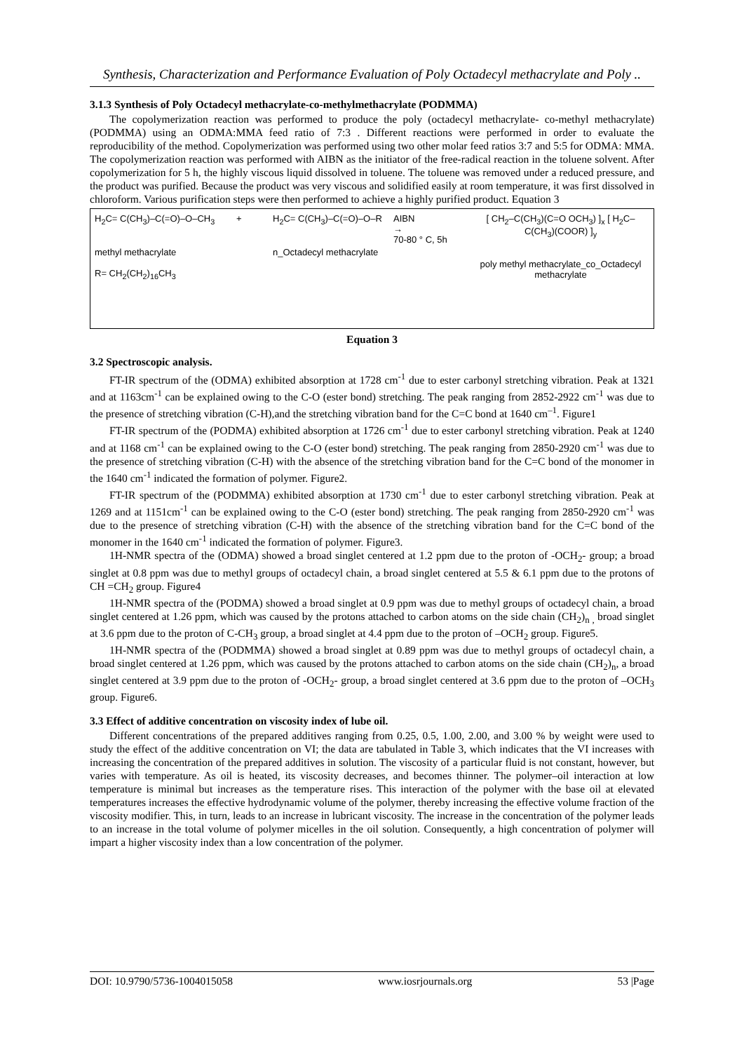Synthesis, Characterization and Performance Evaluation of Poly Octadecyl methacrylate and Poly ..
3.1.3 Synthesis of Poly Octadecyl methacrylate-co-methylmethacrylate (PODMMA)
The copolymerization reaction was performed to produce the poly (octadecyl methacrylate- co-methyl methacrylate) (PODMMA) using an ODMA:MMA feed ratio of 7:3 . Different reactions were performed in order to evaluate the reproducibility of the method. Copolymerization was performed using two other molar feed ratios 3:7 and 5:5 for ODMA: MMA. The copolymerization reaction was performed with AIBN as the initiator of the free-radical reaction in the toluene solvent. After copolymerization for 5 h, the highly viscous liquid dissolved in toluene. The toluene was removed under a reduced pressure, and the product was purified. Because the product was very viscous and solidified easily at room temperature, it was first dissolved in chloroform. Various purification steps were then performed to achieve a highly purified product. Equation 3
H<sub>2</sub>C= C(CH<sub>3</sub>)–C(=O)–O–CH<sub>3</sub>
methyl methacrylate
R= CH<sub>2</sub>(CH<sub>2</sub>)<sub>16</sub>CH<sub>3</sub>
+ H<sub>2</sub>C= C(CH<sub>3</sub>)–C(=O)–O–R
n_Octadecyl methacrylate
AIBN
→
70-80 ° C, 5h
[ CH<sub>2</sub>–C(CH<sub>3</sub>)(C=O OCH<sub>3</sub>) ]<sub>x</sub> [ H<sub>2</sub>C–C(CH<sub>3</sub>)(COOR) ]<sub>y</sub>
poly methyl methacrylate_co_Octadecyl methacrylate
Equation 3
3.2 Spectroscopic analysis.
FT-IR spectrum of the (ODMA) exhibited absorption at 1728 cm<sup>-1</sup> due to ester carbonyl stretching vibration. Peak at 1321 and at 1163cm<sup>-1</sup> can be explained owing to the C-O (ester bond) stretching. The peak ranging from 2852-2922 cm<sup>-1</sup> was due to the presence of stretching vibration (C-H),and the stretching vibration band for the C=C bond at 1640 cm<sup>–1</sup>. Figure1
FT-IR spectrum of the (PODMA) exhibited absorption at 1726 cm<sup>-1</sup> due to ester carbonyl stretching vibration. Peak at 1240 and at 1168 cm<sup>-1</sup> can be explained owing to the C-O (ester bond) stretching. The peak ranging from 2850-2920 cm<sup>-1</sup> was due to the presence of stretching vibration (C-H) with the absence of the stretching vibration band for the C=C bond of the monomer in the 1640 cm<sup>-1</sup> indicated the formation of polymer. Figure2.
FT-IR spectrum of the (PODMMA) exhibited absorption at 1730 cm<sup>-1</sup> due to ester carbonyl stretching vibration. Peak at 1269 and at 1151cm<sup>-1</sup> can be explained owing to the C-O (ester bond) stretching. The peak ranging from 2850-2920 cm<sup>-1</sup> was due to the presence of stretching vibration (C-H) with the absence of the stretching vibration band for the C=C bond of the monomer in the 1640 cm<sup>-1</sup> indicated the formation of polymer. Figure3.
1H-NMR spectra of the (ODMA) showed a broad singlet centered at 1.2 ppm due to the proton of -OCH<sub>2</sub>- group; a broad singlet at 0.8 ppm was due to methyl groups of octadecyl chain, a broad singlet centered at 5.5 & 6.1 ppm due to the protons of CH =CH<sub>2</sub> group. Figure4
1H-NMR spectra of the (PODMA) showed a broad singlet at 0.9 ppm was due to methyl groups of octadecyl chain, a broad singlet centered at 1.26 ppm, which was caused by the protons attached to carbon atoms on the side chain (CH<sub>2</sub>)<sub>n ,</sub> broad singlet at 3.6 ppm due to the proton of C-CH<sub>3</sub> group, a broad singlet at 4.4 ppm due to the proton of –OCH<sub>2</sub> group. Figure5.
1H-NMR spectra of the (PODMMA) showed a broad singlet at 0.89 ppm was due to methyl groups of octadecyl chain, a broad singlet centered at 1.26 ppm, which was caused by the protons attached to carbon atoms on the side chain (CH<sub>2</sub>)<sub>n</sub>, a broad singlet centered at 3.9 ppm due to the proton of -OCH<sub>2</sub>- group, a broad singlet centered at 3.6 ppm due to the proton of –OCH<sub>3</sub> group. Figure6.
3.3 Effect of additive concentration on viscosity index of lube oil.
Different concentrations of the prepared additives ranging from 0.25, 0.5, 1.00, 2.00, and 3.00 % by weight were used to study the effect of the additive concentration on VI; the data are tabulated in Table 3, which indicates that the VI increases with increasing the concentration of the prepared additives in solution. The viscosity of a particular fluid is not constant, however, but varies with temperature. As oil is heated, its viscosity decreases, and becomes thinner. The polymer–oil interaction at low temperature is minimal but increases as the temperature rises. This interaction of the polymer with the base oil at elevated temperatures increases the effective hydrodynamic volume of the polymer, thereby increasing the effective volume fraction of the viscosity modifier. This, in turn, leads to an increase in lubricant viscosity. The increase in the concentration of the polymer leads to an increase in the total volume of polymer micelles in the oil solution. Consequently, a high concentration of polymer will impart a higher viscosity index than a low concentration of the polymer.
DOI: 10.9790/5736-1004015058 www.iosrjournals.org 53 |Page